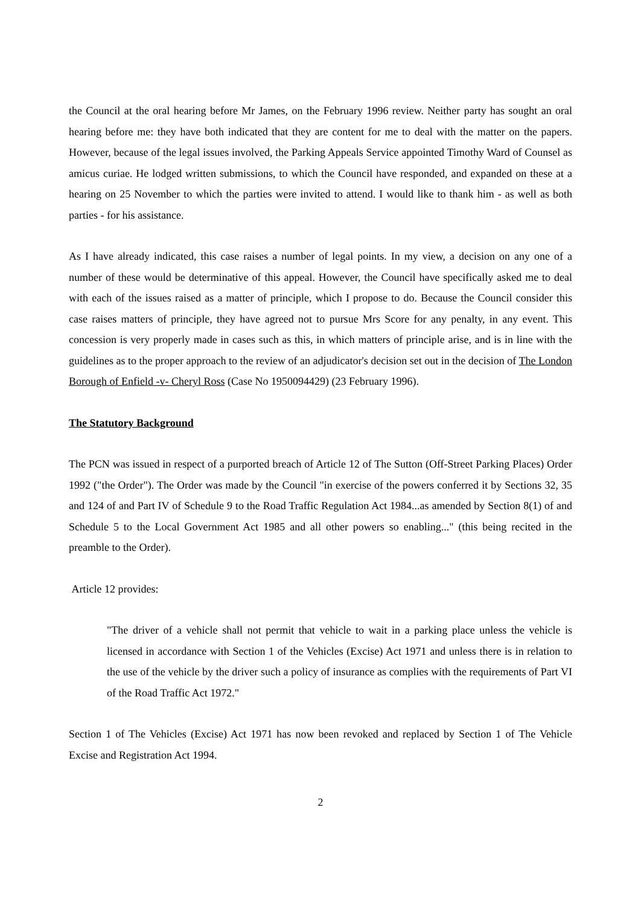the Council at the oral hearing before Mr James, on the February 1996 review. Neither party has sought an oral hearing before me: they have both indicated that they are content for me to deal with the matter on the papers. However, because of the legal issues involved, the Parking Appeals Service appointed Timothy Ward of Counsel as amicus curiae. He lodged written submissions, to which the Council have responded, and expanded on these at a hearing on 25 November to which the parties were invited to attend. I would like to thank him - as well as both parties - for his assistance.
As I have already indicated, this case raises a number of legal points. In my view, a decision on any one of a number of these would be determinative of this appeal. However, the Council have specifically asked me to deal with each of the issues raised as a matter of principle, which I propose to do. Because the Council consider this case raises matters of principle, they have agreed not to pursue Mrs Score for any penalty, in any event. This concession is very properly made in cases such as this, in which matters of principle arise, and is in line with the guidelines as to the proper approach to the review of an adjudicator's decision set out in the decision of The London Borough of Enfield -v- Cheryl Ross (Case No 1950094429) (23 February 1996).
The Statutory Background
The PCN was issued in respect of a purported breach of Article 12 of The Sutton (Off-Street Parking Places) Order 1992 ("the Order"). The Order was made by the Council "in exercise of the powers conferred it by Sections 32, 35 and 124 of and Part IV of Schedule 9 to the Road Traffic Regulation Act 1984...as amended by Section 8(1) of and Schedule 5 to the Local Government Act 1985 and all other powers so enabling..." (this being recited in the preamble to the Order).
Article 12 provides:
"The driver of a vehicle shall not permit that vehicle to wait in a parking place unless the vehicle is licensed in accordance with Section 1 of the Vehicles (Excise) Act 1971 and unless there is in relation to the use of the vehicle by the driver such a policy of insurance as complies with the requirements of Part VI of the Road Traffic Act 1972."
Section 1 of The Vehicles (Excise) Act 1971 has now been revoked and replaced by Section 1 of The Vehicle Excise and Registration Act 1994.
2